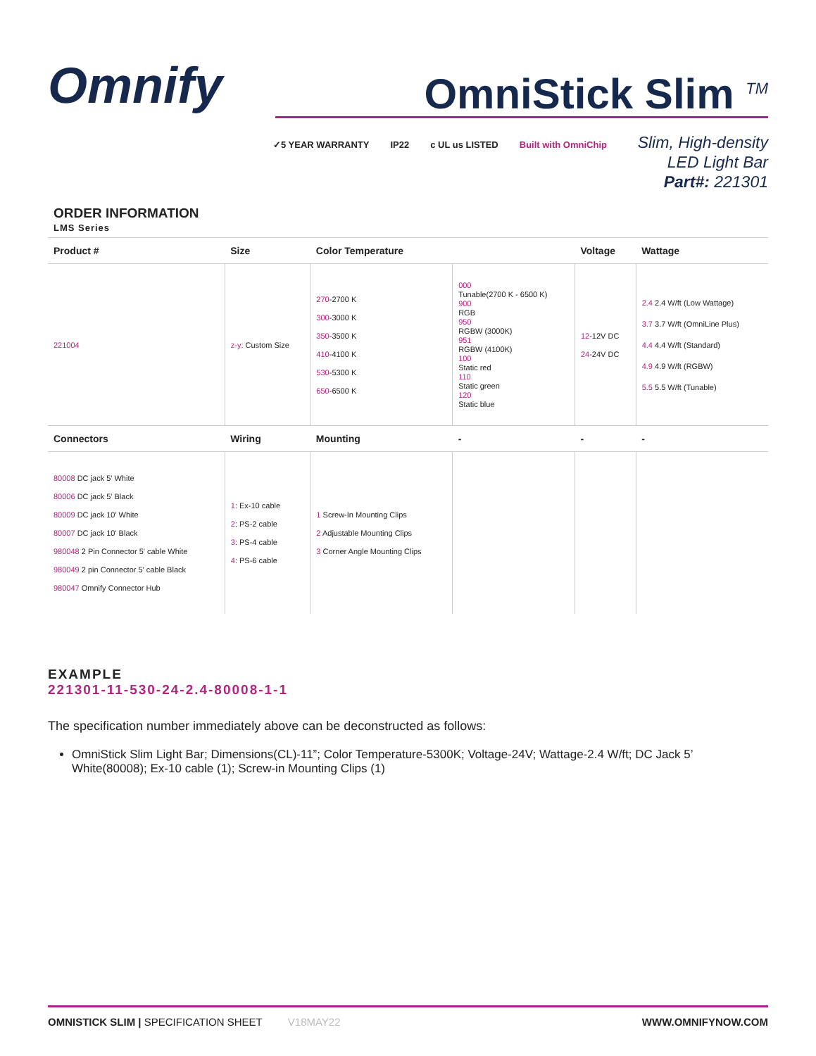Omnify
OmniStick Slim <sup>TM</sup>
✓5 YEAR WARRANTY IP22 c UL us LISTED Built with OmniChip
Slim, High-density
LED Light Bar
Part#: 221301
ORDER INFORMATION
LMS Series
| Product # | Size | Color Temperature | | Voltage | Wattage |
| --- | --- | --- | --- | --- | --- |
| 221004 | z-y: Custom Size | 270 -2700 K 300 -3000 K 350 -3500 K 410 -4100 K 530 -5300 K 650 -6500 K | 000 Tunable(2700 K - 6500 K) 900 RGB 950 RGBW (3000K) 951 RGBW (4100K) 100 Static red 110 Static green 120 Static blue | 12 -12V DC 24 -24V DC | 2.4 2.4 W/ft (Low Wattage) 3.7 3.7 W/ft (OmniLine Plus) 4.4 4.4 W/ft (Standard) 4.9 4.9 W/ft (RGBW) 5.5 5.5 W/ft (Tunable) |
| Connectors | Wiring | Mounting | - | - | - |
| 80008 DC jack 5' White 80006 DC jack 5' Black 80009 DC jack 10' White 80007 DC jack 10' Black 980048 2 Pin Connector 5' cable White 980049 2 pin Connector 5' cable Black 980047 Omnify Connector Hub | 1 : Ex-10 cable 2 : PS-2 cable 3 : PS-4 cable 4 : PS-6 cable | 1 Screw-In Mounting Clips 2 Adjustable Mounting Clips 3 Corner Angle Mounting Clips | | | |
EXAMPLE
221301-11-530-24-2.4-80008-1-1
The specification number immediately above can be deconstructed as follows:
OmniStick Slim Light Bar; Dimensions(CL)-11”; Color Temperature-5300K; Voltage-24V; Wattage-2.4 W/ft; DC Jack 5’ White(80008); Ex-10 cable (1); Screw-in Mounting Clips (1)
OMNISTICK SLIM | SPECIFICATION SHEET V18MAY22 WWW.OMNIFYNOW.COM